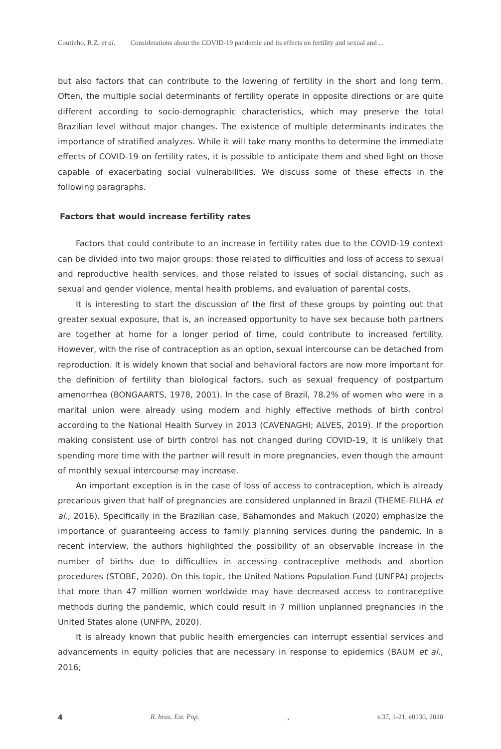Coutinho, R.Z. et al. Considerations about the COVID-19 pandemic and its effects on fertility and sexual and ...
but also factors that can contribute to the lowering of fertility in the short and long term. Often, the multiple social determinants of fertility operate in opposite directions or are quite different according to socio-demographic characteristics, which may preserve the total Brazilian level without major changes. The existence of multiple determinants indicates the importance of stratified analyzes. While it will take many months to determine the immediate effects of COVID-19 on fertility rates, it is possible to anticipate them and shed light on those capable of exacerbating social vulnerabilities. We discuss some of these effects in the following paragraphs.
Factors that would increase fertility rates
Factors that could contribute to an increase in fertility rates due to the COVID-19 context can be divided into two major groups: those related to difficulties and loss of access to sexual and reproductive health services, and those related to issues of social distancing, such as sexual and gender violence, mental health problems, and evaluation of parental costs.
It is interesting to start the discussion of the first of these groups by pointing out that greater sexual exposure, that is, an increased opportunity to have sex because both partners are together at home for a longer period of time, could contribute to increased fertility. However, with the rise of contraception as an option, sexual intercourse can be detached from reproduction. It is widely known that social and behavioral factors are now more important for the definition of fertility than biological factors, such as sexual frequency of postpartum amenorrhea (BONGAARTS, 1978, 2001). In the case of Brazil, 78.2% of women who were in a marital union were already using modern and highly effective methods of birth control according to the National Health Survey in 2013 (CAVENAGHI; ALVES, 2019). If the proportion making consistent use of birth control has not changed during COVID-19, it is unlikely that spending more time with the partner will result in more pregnancies, even though the amount of monthly sexual intercourse may increase.
An important exception is in the case of loss of access to contraception, which is already precarious given that half of pregnancies are considered unplanned in Brazil (THEME-FILHA et al., 2016). Specifically in the Brazilian case, Bahamondes and Makuch (2020) emphasize the importance of guaranteeing access to family planning services during the pandemic. In a recent interview, the authors highlighted the possibility of an observable increase in the number of births due to difficulties in accessing contraceptive methods and abortion procedures (STOBE, 2020). On this topic, the United Nations Population Fund (UNFPA) projects that more than 47 million women worldwide may have decreased access to contraceptive methods during the pandemic, which could result in 7 million unplanned pregnancies in the United States alone (UNFPA, 2020).
It is already known that public health emergencies can interrupt essential services and advancements in equity policies that are necessary in response to epidemics (BAUM et al., 2016;
4 R. bras. Est. Pop., v.37, 1-21, e0130, 2020